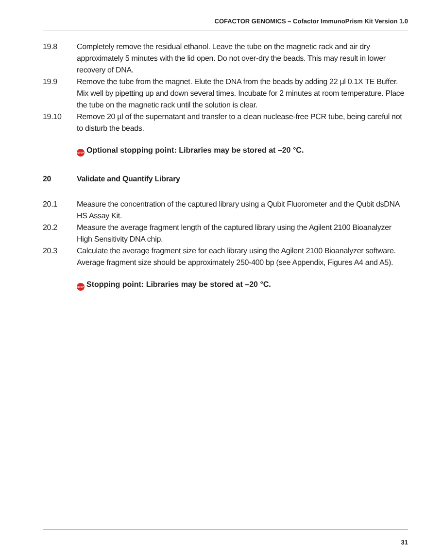COFACTOR GENOMICS – Cofactor ImmunoPrism Kit Version 1.0
19.8 Completely remove the residual ethanol. Leave the tube on the magnetic rack and air dry approximately 5 minutes with the lid open. Do not over-dry the beads. This may result in lower recovery of DNA.
19.9 Remove the tube from the magnet. Elute the DNA from the beads by adding 22 µl 0.1X TE Buffer. Mix well by pipetting up and down several times. Incubate for 2 minutes at room temperature. Place the tube on the magnetic rack until the solution is clear.
19.10 Remove 20 µl of the supernatant and transfer to a clean nuclease-free PCR tube, being careful not to disturb the beads.
STOP Optional stopping point: Libraries may be stored at –20 °C.
20 Validate and Quantify Library
20.1 Measure the concentration of the captured library using a Qubit Fluorometer and the Qubit dsDNA HS Assay Kit.
20.2 Measure the average fragment length of the captured library using the Agilent 2100 Bioanalyzer High Sensitivity DNA chip.
20.3 Calculate the average fragment size for each library using the Agilent 2100 Bioanalyzer software. Average fragment size should be approximately 250-400 bp (see Appendix, Figures A4 and A5).
STOP Stopping point: Libraries may be stored at –20 °C.
31